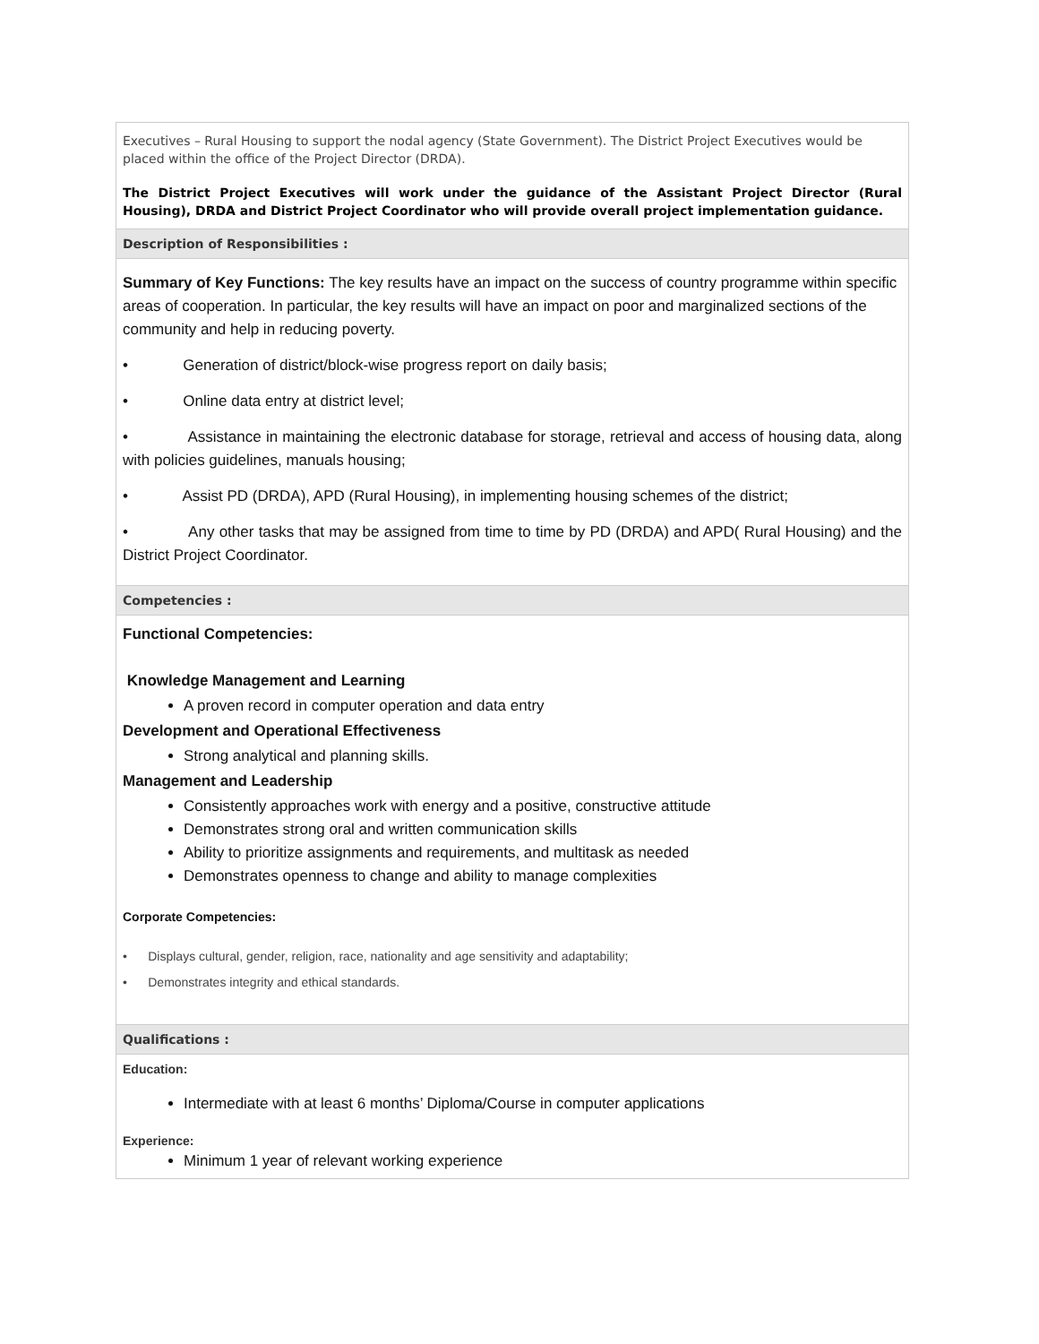| Executives – Rural Housing to support the nodal agency (State Government). The District Project Executives would be placed within the office of the Project Director (DRDA). The District Project Executives will work under the guidance of the Assistant Project Director (Rural Housing), DRDA and District Project Coordinator who will provide overall project implementation guidance. |
| Description of Responsibilities : |
| Summary of Key Functions: The key results have an impact on the success of country programme within specific areas of cooperation. In particular, the key results will have an impact on poor and marginalized sections of the community and help in reducing poverty. • Generation of district/block-wise progress report on daily basis; • Online data entry at district level; • Assistance in maintaining the electronic database for storage, retrieval and access of housing data, along with policies guidelines, manuals housing; • Assist PD (DRDA), APD (Rural Housing), in implementing housing schemes of the district; • Any other tasks that may be assigned from time to time by PD (DRDA) and APD( Rural Housing) and the District Project Coordinator. |
| Competencies : |
| Functional Competencies: Knowledge Management and Learning A proven record in computer operation and data entry Development and Operational Effectiveness Strong analytical and planning skills. Management and Leadership Consistently approaches work with energy and a positive, constructive attitude Demonstrates strong oral and written communication skills Ability to prioritize assignments and requirements, and multitask as needed Demonstrates openness to change and ability to manage complexities Corporate Competencies: • Displays cultural, gender, religion, race, nationality and age sensitivity and adaptability; • Demonstrates integrity and ethical standards. |
| Qualifications : |
| Education: Intermediate with at least 6 months’ Diploma/Course in computer applications Experience: Minimum 1 year of relevant working experience |